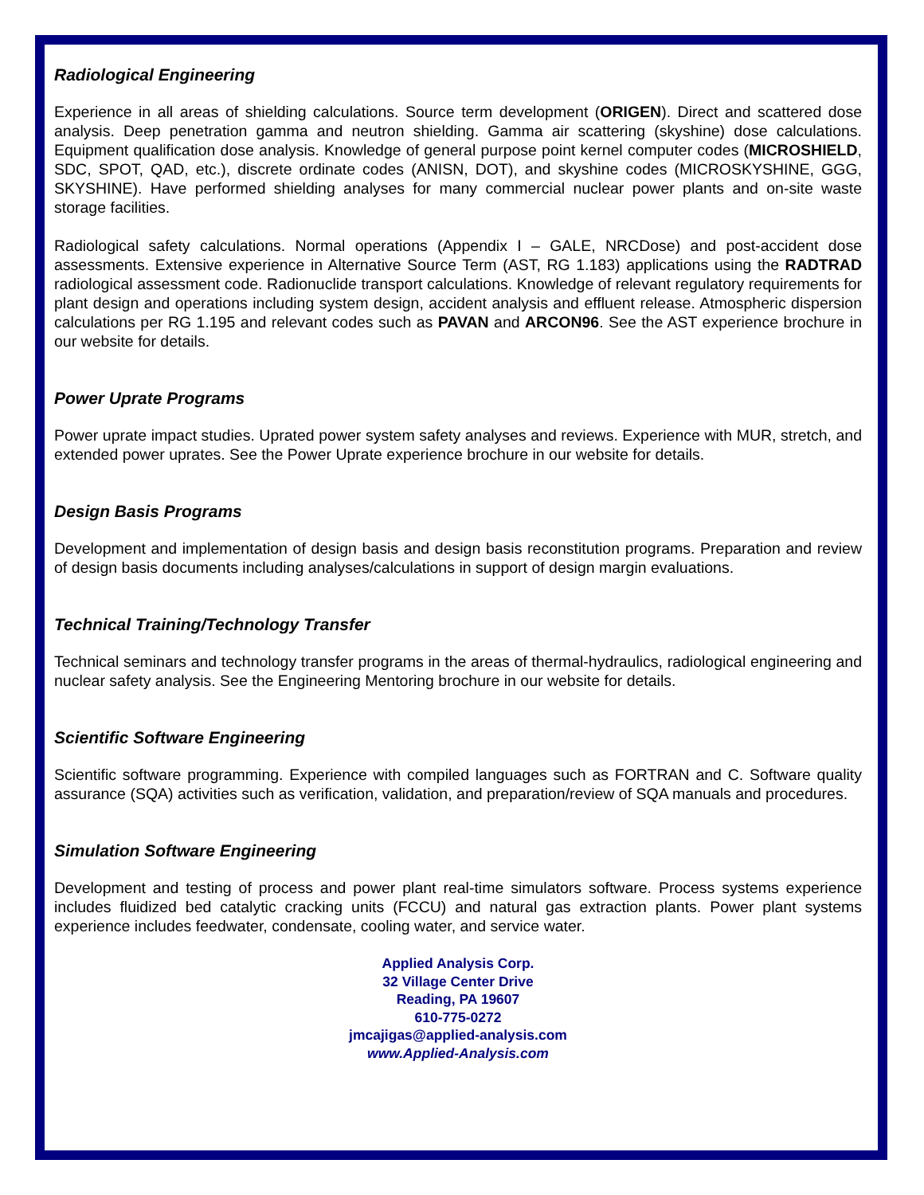Radiological Engineering
Experience in all areas of shielding calculations. Source term development (ORIGEN). Direct and scattered dose analysis. Deep penetration gamma and neutron shielding. Gamma air scattering (skyshine) dose calculations. Equipment qualification dose analysis. Knowledge of general purpose point kernel computer codes (MICROSHIELD, SDC, SPOT, QAD, etc.), discrete ordinate codes (ANISN, DOT), and skyshine codes (MICROSKYSHINE, GGG, SKYSHINE). Have performed shielding analyses for many commercial nuclear power plants and on-site waste storage facilities.
Radiological safety calculations. Normal operations (Appendix I – GALE, NRCDose) and post-accident dose assessments. Extensive experience in Alternative Source Term (AST, RG 1.183) applications using the RADTRAD radiological assessment code. Radionuclide transport calculations. Knowledge of relevant regulatory requirements for plant design and operations including system design, accident analysis and effluent release. Atmospheric dispersion calculations per RG 1.195 and relevant codes such as PAVAN and ARCON96. See the AST experience brochure in our website for details.
Power Uprate Programs
Power uprate impact studies. Uprated power system safety analyses and reviews. Experience with MUR, stretch, and extended power uprates. See the Power Uprate experience brochure in our website for details.
Design Basis Programs
Development and implementation of design basis and design basis reconstitution programs. Preparation and review of design basis documents including analyses/calculations in support of design margin evaluations.
Technical Training/Technology Transfer
Technical seminars and technology transfer programs in the areas of thermal-hydraulics, radiological engineering and nuclear safety analysis. See the Engineering Mentoring brochure in our website for details.
Scientific Software Engineering
Scientific software programming. Experience with compiled languages such as FORTRAN and C. Software quality assurance (SQA) activities such as verification, validation, and preparation/review of SQA manuals and procedures.
Simulation Software Engineering
Development and testing of process and power plant real-time simulators software. Process systems experience includes fluidized bed catalytic cracking units (FCCU) and natural gas extraction plants. Power plant systems experience includes feedwater, condensate, cooling water, and service water.
Applied Analysis Corp.
32 Village Center Drive
Reading, PA 19607
610-775-0272
jmcajigas@applied-analysis.com
www.Applied-Analysis.com